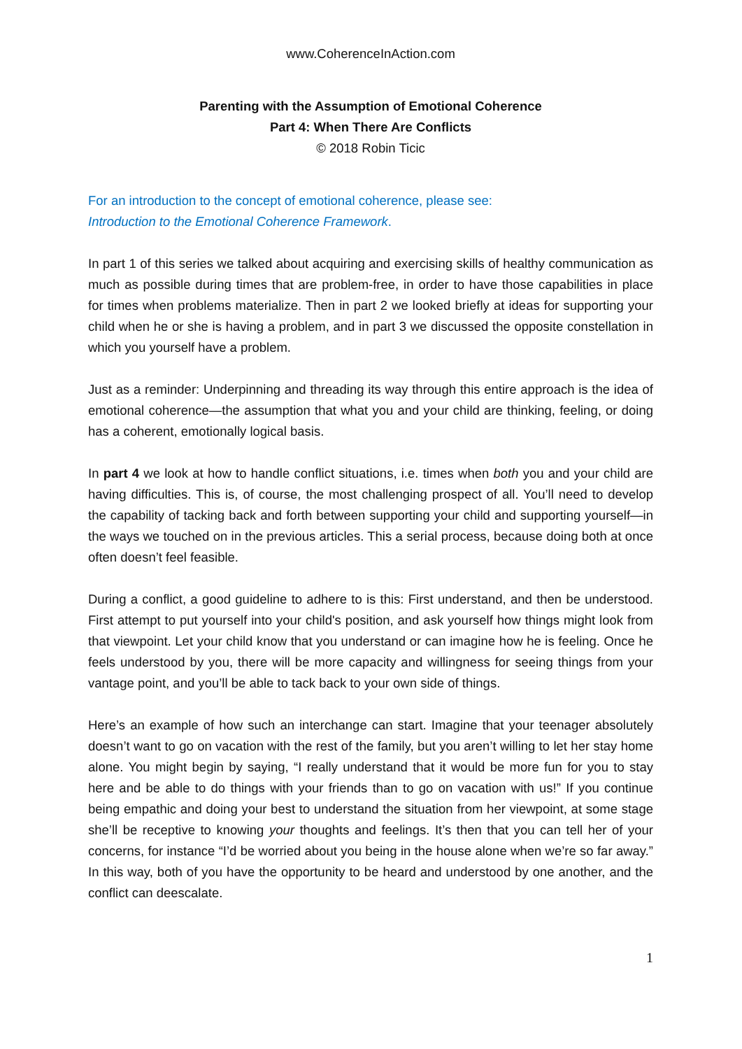www.CoherenceInAction.com
Parenting with the Assumption of Emotional Coherence
Part 4: When There Are Conflicts
© 2018 Robin Ticic
For an introduction to the concept of emotional coherence, please see:
Introduction to the Emotional Coherence Framework.
In part 1 of this series we talked about acquiring and exercising skills of healthy communication as much as possible during times that are problem-free, in order to have those capabilities in place for times when problems materialize. Then in part 2 we looked briefly at ideas for supporting your child when he or she is having a problem, and in part 3 we discussed the opposite constellation in which you yourself have a problem.
Just as a reminder: Underpinning and threading its way through this entire approach is the idea of emotional coherence—the assumption that what you and your child are thinking, feeling, or doing has a coherent, emotionally logical basis.
In part 4 we look at how to handle conflict situations, i.e. times when both you and your child are having difficulties. This is, of course, the most challenging prospect of all. You’ll need to develop the capability of tacking back and forth between supporting your child and supporting yourself—in the ways we touched on in the previous articles. This a serial process, because doing both at once often doesn’t feel feasible.
During a conflict, a good guideline to adhere to is this: First understand, and then be understood. First attempt to put yourself into your child's position, and ask yourself how things might look from that viewpoint. Let your child know that you understand or can imagine how he is feeling. Once he feels understood by you, there will be more capacity and willingness for seeing things from your vantage point, and you’ll be able to tack back to your own side of things.
Here’s an example of how such an interchange can start. Imagine that your teenager absolutely doesn’t want to go on vacation with the rest of the family, but you aren’t willing to let her stay home alone. You might begin by saying, “I really understand that it would be more fun for you to stay here and be able to do things with your friends than to go on vacation with us!” If you continue being empathic and doing your best to understand the situation from her viewpoint, at some stage she’ll be receptive to knowing your thoughts and feelings. It’s then that you can tell her of your concerns, for instance “I’d be worried about you being in the house alone when we’re so far away.” In this way, both of you have the opportunity to be heard and understood by one another, and the conflict can deescalate.
1